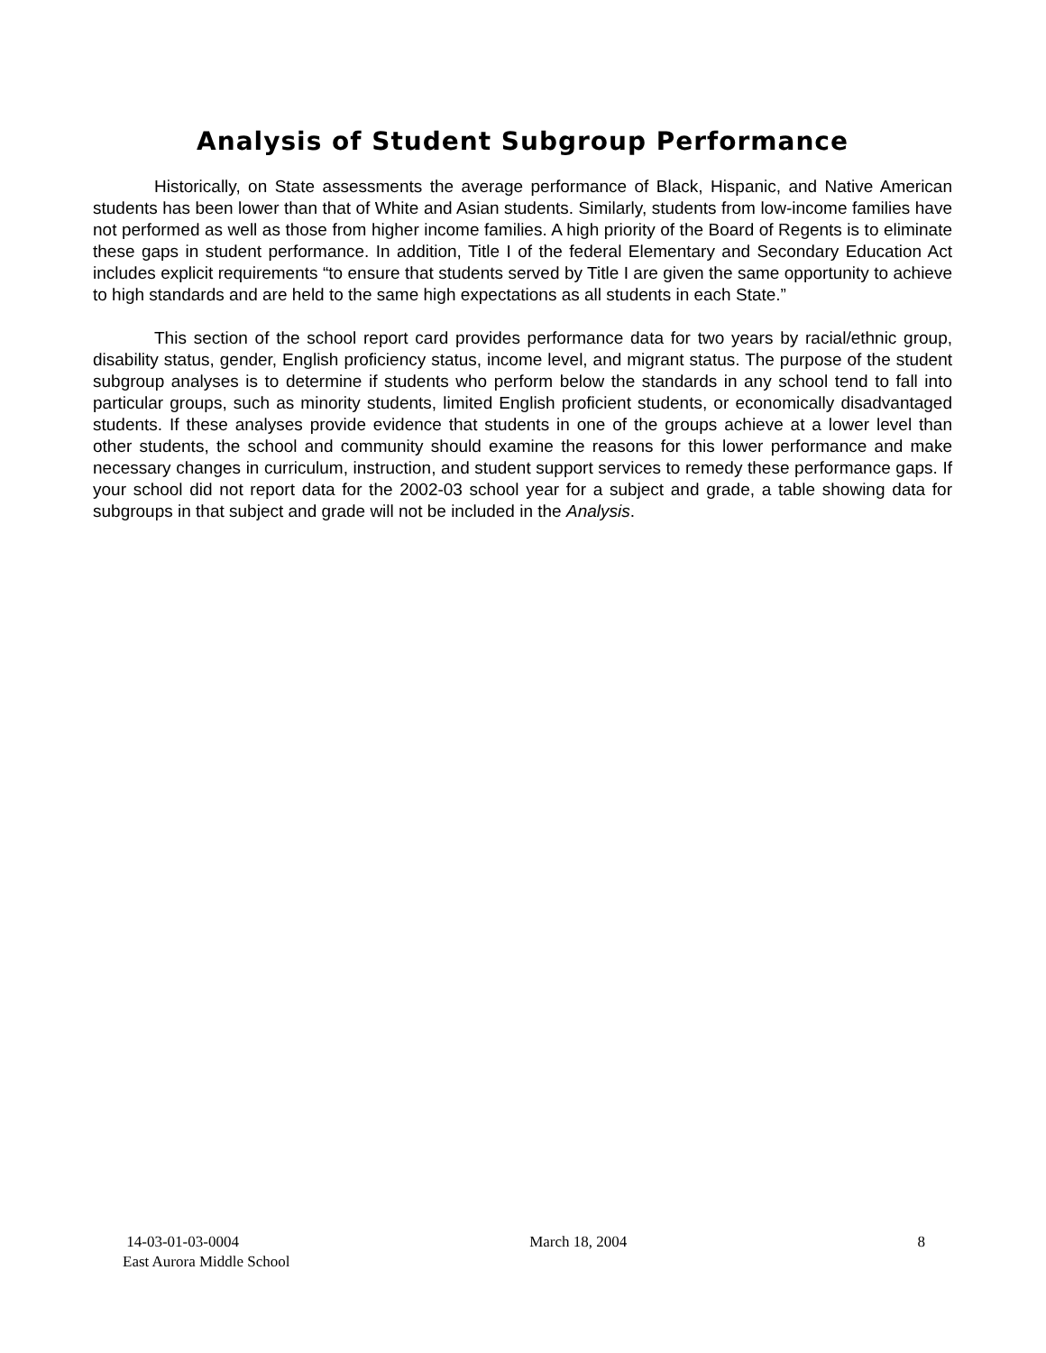Analysis of Student Subgroup Performance
Historically, on State assessments the average performance of Black, Hispanic, and Native American students has been lower than that of White and Asian students. Similarly, students from low-income families have not performed as well as those from higher income families. A high priority of the Board of Regents is to eliminate these gaps in student performance. In addition, Title I of the federal Elementary and Secondary Education Act includes explicit requirements “to ensure that students served by Title I are given the same opportunity to achieve to high standards and are held to the same high expectations as all students in each State.”
This section of the school report card provides performance data for two years by racial/ethnic group, disability status, gender, English proficiency status, income level, and migrant status. The purpose of the student subgroup analyses is to determine if students who perform below the standards in any school tend to fall into particular groups, such as minority students, limited English proficient students, or economically disadvantaged students. If these analyses provide evidence that students in one of the groups achieve at a lower level than other students, the school and community should examine the reasons for this lower performance and make necessary changes in curriculum, instruction, and student support services to remedy these performance gaps. If your school did not report data for the 2002-03 school year for a subject and grade, a table showing data for subgroups in that subject and grade will not be included in the Analysis.
14-03-01-03-0004 March 18, 2004 8
East Aurora Middle School